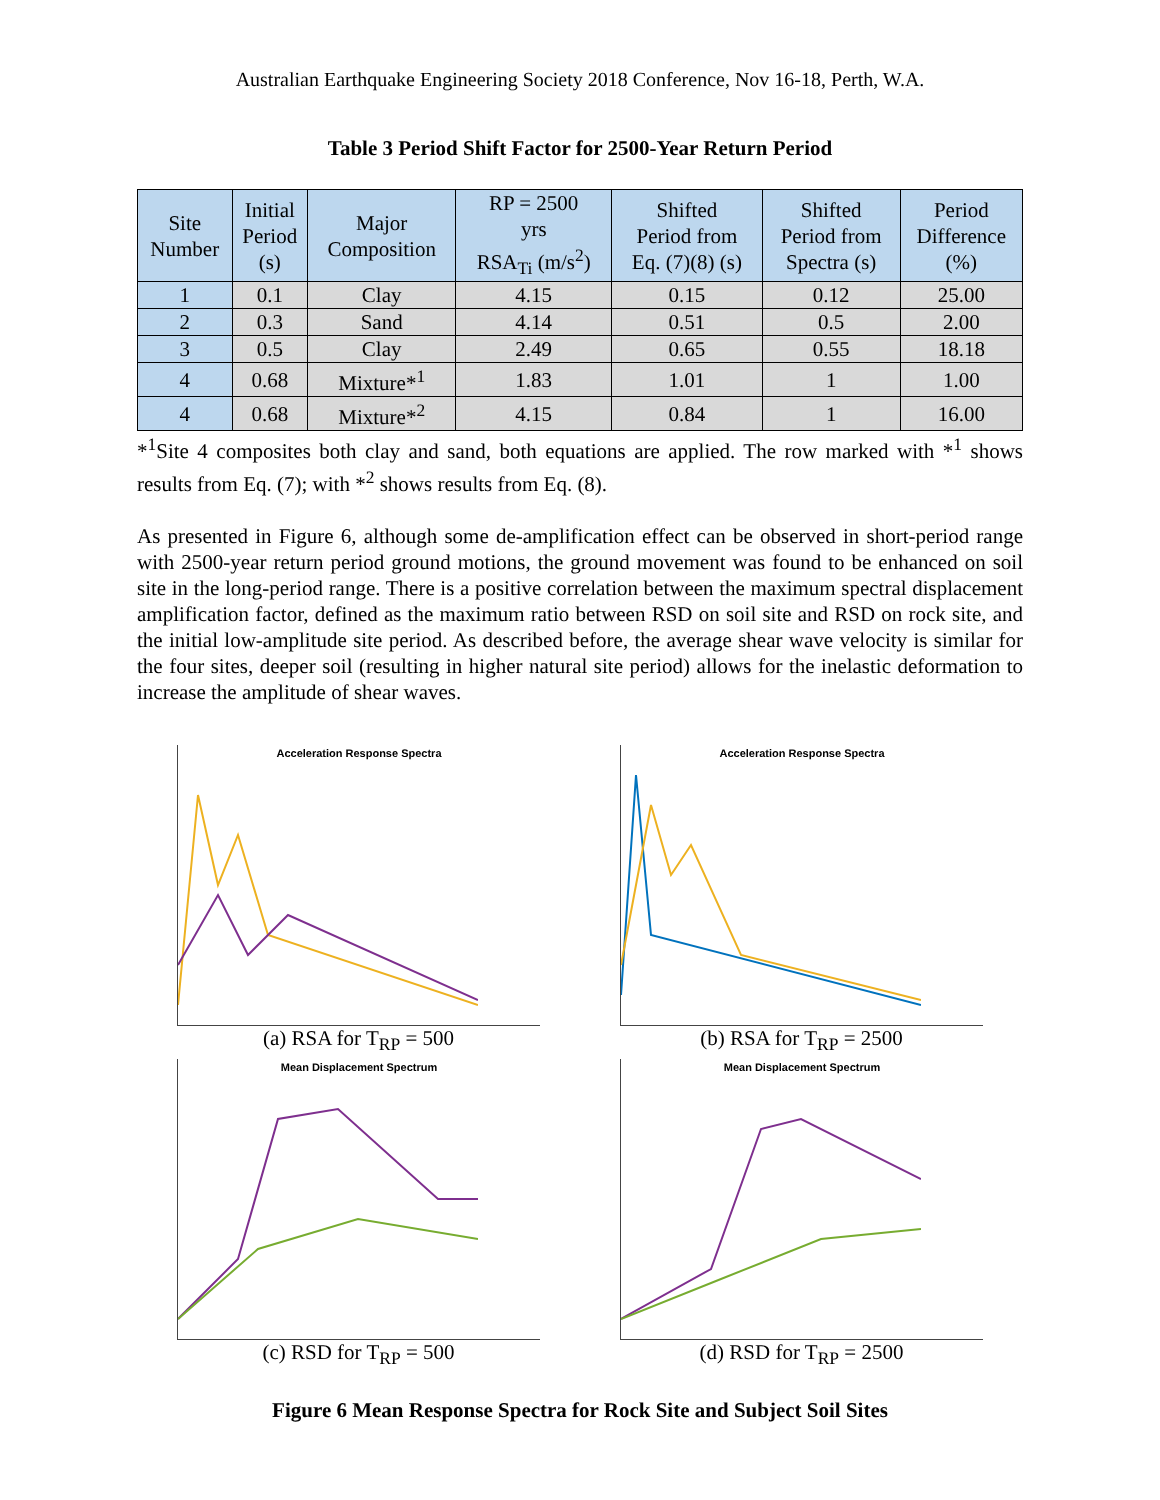Australian Earthquake Engineering Society 2018 Conference, Nov 16-18, Perth, W.A.
Table 3 Period Shift Factor for 2500-Year Return Period
| Site Number | Initial Period (s) | Major Composition | RP = 2500 yrs RSA<sub>Ti</sub> (m/s<sup>2</sup>) | Shifted Period from Eq. (7)(8) (s) | Shifted Period from Spectra (s) | Period Difference (%) |
| --- | --- | --- | --- | --- | --- | --- |
| 1 | 0.1 | Clay | 4.15 | 0.15 | 0.12 | 25.00 |
| 2 | 0.3 | Sand | 4.14 | 0.51 | 0.5 | 2.00 |
| 3 | 0.5 | Clay | 2.49 | 0.65 | 0.55 | 18.18 |
| 4 | 0.68 | Mixture*<sup>1</sup> | 1.83 | 1.01 | 1 | 1.00 |
| 4 | 0.68 | Mixture*<sup>2</sup> | 4.15 | 0.84 | 1 | 16.00 |
*<sup>1</sup>Site 4 composites both clay and sand, both equations are applied. The row marked with *<sup>1</sup> shows results from Eq. (7); with *<sup>2</sup> shows results from Eq. (8).
As presented in Figure 6, although some de-amplification effect can be observed in short-period range with 2500-year return period ground motions, the ground movement was found to be enhanced on soil site in the long-period range. There is a positive correlation between the maximum spectral displacement amplification factor, defined as the maximum ratio between RSD on soil site and RSD on rock site, and the initial low-amplitude site period. As described before, the average shear wave velocity is similar for the four sites, deeper soil (resulting in higher natural site period) allows for the inelastic deformation to increase the amplitude of shear waves.
Acceleration Response Spectra
(a) RSA for T<sub>RP</sub> = 500
Acceleration Response Spectra
(b) RSA for T<sub>RP</sub> = 2500
Mean Displacement Spectrum
(c) RSD for T<sub>RP</sub> = 500
Mean Displacement Spectrum
(d) RSD for T<sub>RP</sub> = 2500
Figure 6 Mean Response Spectra for Rock Site and Subject Soil Sites